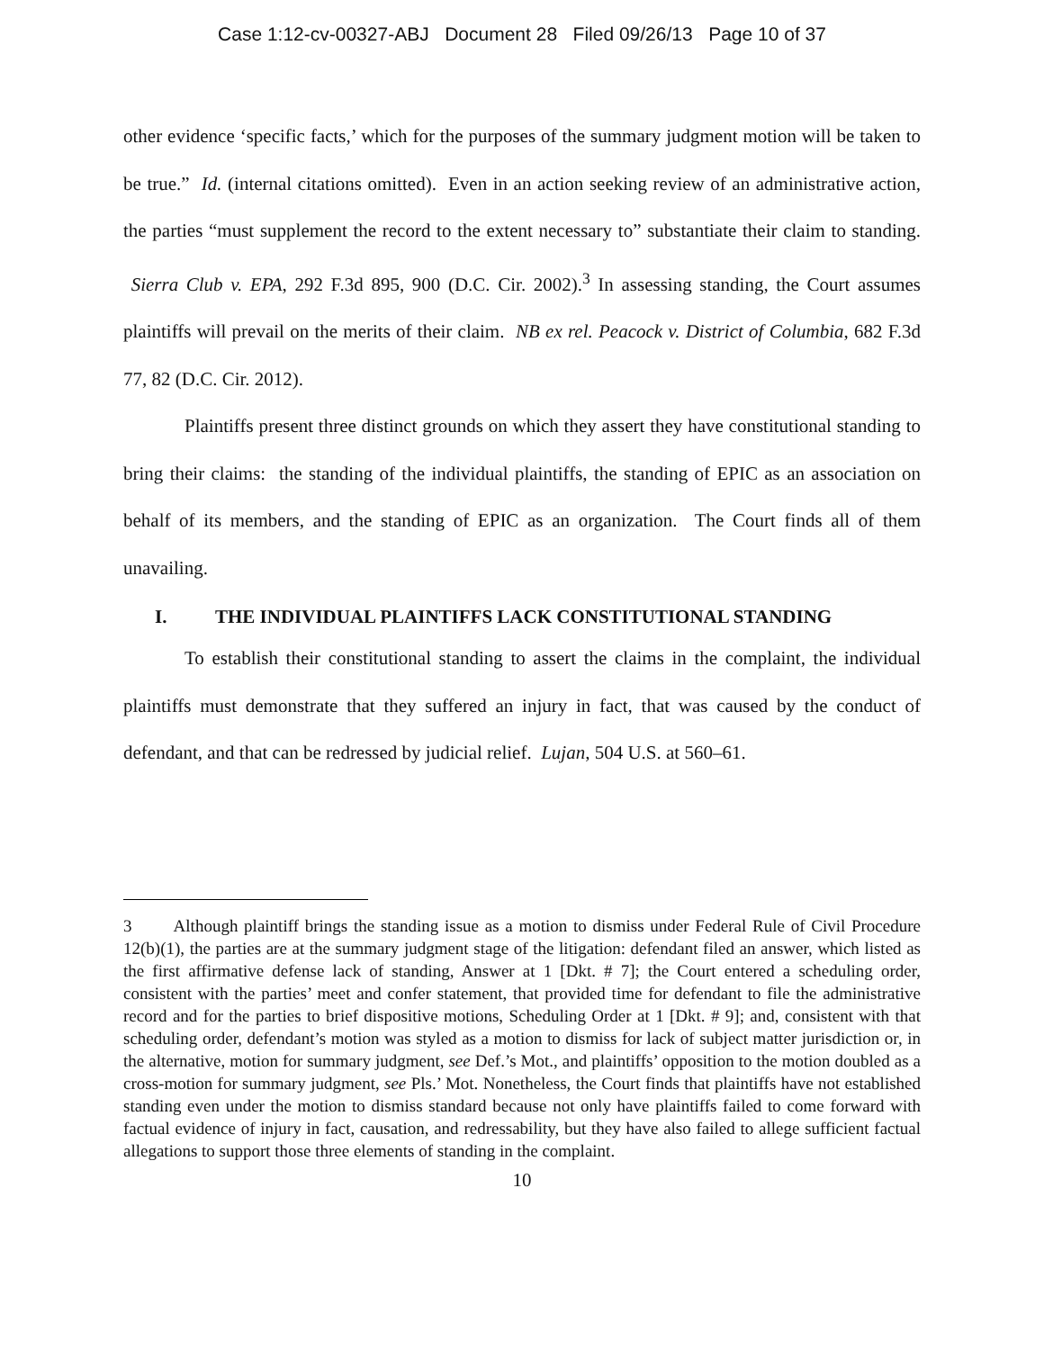Case 1:12-cv-00327-ABJ Document 28 Filed 09/26/13 Page 10 of 37
other evidence ‘specific facts,’ which for the purposes of the summary judgment motion will be taken to be true.” Id. (internal citations omitted). Even in an action seeking review of an administrative action, the parties “must supplement the record to the extent necessary to” substantiate their claim to standing. Sierra Club v. EPA, 292 F.3d 895, 900 (D.C. Cir. 2002).<sup>3</sup> In assessing standing, the Court assumes plaintiffs will prevail on the merits of their claim. NB ex rel. Peacock v. District of Columbia, 682 F.3d 77, 82 (D.C. Cir. 2012).
Plaintiffs present three distinct grounds on which they assert they have constitutional standing to bring their claims: the standing of the individual plaintiffs, the standing of EPIC as an association on behalf of its members, and the standing of EPIC as an organization. The Court finds all of them unavailing.
I. THE INDIVIDUAL PLAINTIFFS LACK CONSTITUTIONAL STANDING
To establish their constitutional standing to assert the claims in the complaint, the individual plaintiffs must demonstrate that they suffered an injury in fact, that was caused by the conduct of defendant, and that can be redressed by judicial relief. Lujan, 504 U.S. at 560–61.
3 Although plaintiff brings the standing issue as a motion to dismiss under Federal Rule of Civil Procedure 12(b)(1), the parties are at the summary judgment stage of the litigation: defendant filed an answer, which listed as the first affirmative defense lack of standing, Answer at 1 [Dkt. # 7]; the Court entered a scheduling order, consistent with the parties’ meet and confer statement, that provided time for defendant to file the administrative record and for the parties to brief dispositive motions, Scheduling Order at 1 [Dkt. # 9]; and, consistent with that scheduling order, defendant’s motion was styled as a motion to dismiss for lack of subject matter jurisdiction or, in the alternative, motion for summary judgment, see Def.’s Mot., and plaintiffs’ opposition to the motion doubled as a cross-motion for summary judgment, see Pls.’ Mot. Nonetheless, the Court finds that plaintiffs have not established standing even under the motion to dismiss standard because not only have plaintiffs failed to come forward with factual evidence of injury in fact, causation, and redressability, but they have also failed to allege sufficient factual allegations to support those three elements of standing in the complaint.
10